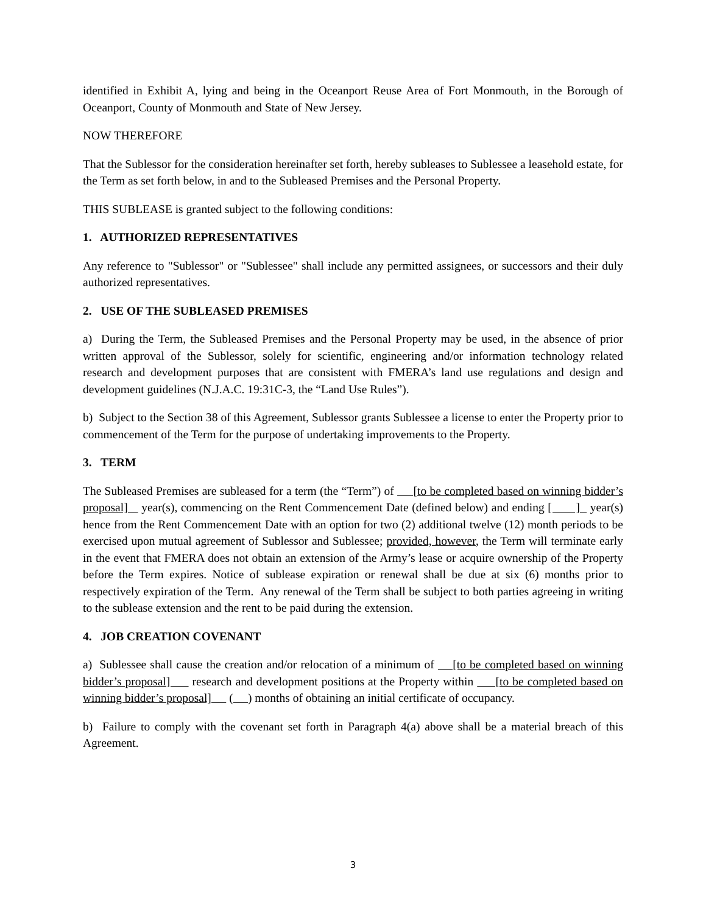identified in Exhibit A, lying and being in the Oceanport Reuse Area of Fort Monmouth, in the Borough of Oceanport, County of Monmouth and State of New Jersey.
NOW THEREFORE
That the Sublessor for the consideration hereinafter set forth, hereby subleases to Sublessee a leasehold estate, for the Term as set forth below, in and to the Subleased Premises and the Personal Property.
THIS SUBLEASE is granted subject to the following conditions:
1. AUTHORIZED REPRESENTATIVES
Any reference to "Sublessor" or "Sublessee" shall include any permitted assignees, or successors and their duly authorized representatives.
2. USE OF THE SUBLEASED PREMISES
a) During the Term, the Subleased Premises and the Personal Property may be used, in the absence of prior written approval of the Sublessor, solely for scientific, engineering and/or information technology related research and development purposes that are consistent with FMERA’s land use regulations and design and development guidelines (N.J.A.C. 19:31C-3, the “Land Use Rules”).
b) Subject to the Section 38 of this Agreement, Sublessor grants Sublessee a license to enter the Property prior to commencement of the Term for the purpose of undertaking improvements to the Property.
3. TERM
The Subleased Premises are subleased for a term (the “Term”) of [to be completed based on winning bidder’s proposal] year(s), commencing on the Rent Commencement Date (defined below) and ending [ ] year(s) hence from the Rent Commencement Date with an option for two (2) additional twelve (12) month periods to be exercised upon mutual agreement of Sublessor and Sublessee; provided, however, the Term will terminate early in the event that FMERA does not obtain an extension of the Army’s lease or acquire ownership of the Property before the Term expires. Notice of sublease expiration or renewal shall be due at six (6) months prior to respectively expiration of the Term. Any renewal of the Term shall be subject to both parties agreeing in writing to the sublease extension and the rent to be paid during the extension.
4. JOB CREATION COVENANT
a) Sublessee shall cause the creation and/or relocation of a minimum of [to be completed based on winning bidder’s proposal] research and development positions at the Property within [to be completed based on winning bidder’s proposal] ( ) months of obtaining an initial certificate of occupancy.
b) Failure to comply with the covenant set forth in Paragraph 4(a) above shall be a material breach of this Agreement.
3